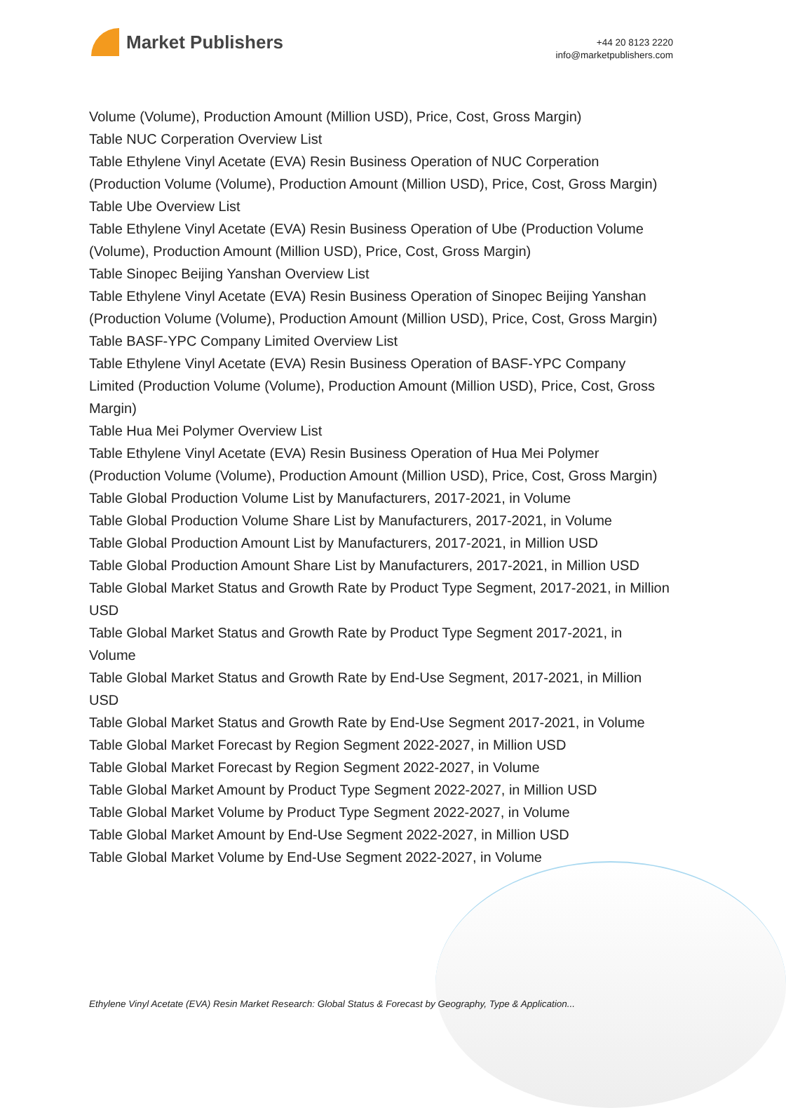Market Publishers
+44 20 8123 2220
info@marketpublishers.com
Volume (Volume), Production Amount (Million USD), Price, Cost, Gross Margin)
Table NUC Corperation Overview List
Table Ethylene Vinyl Acetate (EVA) Resin Business Operation of NUC Corperation (Production Volume (Volume), Production Amount (Million USD), Price, Cost, Gross Margin)
Table Ube Overview List
Table Ethylene Vinyl Acetate (EVA) Resin Business Operation of Ube (Production Volume (Volume), Production Amount (Million USD), Price, Cost, Gross Margin)
Table Sinopec Beijing Yanshan Overview List
Table Ethylene Vinyl Acetate (EVA) Resin Business Operation of Sinopec Beijing Yanshan (Production Volume (Volume), Production Amount (Million USD), Price, Cost, Gross Margin)
Table BASF-YPC Company Limited Overview List
Table Ethylene Vinyl Acetate (EVA) Resin Business Operation of BASF-YPC Company Limited (Production Volume (Volume), Production Amount (Million USD), Price, Cost, Gross Margin)
Table Hua Mei Polymer Overview List
Table Ethylene Vinyl Acetate (EVA) Resin Business Operation of Hua Mei Polymer (Production Volume (Volume), Production Amount (Million USD), Price, Cost, Gross Margin)
Table Global Production Volume List by Manufacturers, 2017-2021, in Volume
Table Global Production Volume Share List by Manufacturers, 2017-2021, in Volume
Table Global Production Amount List by Manufacturers, 2017-2021, in Million USD
Table Global Production Amount Share List by Manufacturers, 2017-2021, in Million USD
Table Global Market Status and Growth Rate by Product Type Segment, 2017-2021, in Million USD
Table Global Market Status and Growth Rate by Product Type Segment 2017-2021, in Volume
Table Global Market Status and Growth Rate by End-Use Segment, 2017-2021, in Million USD
Table Global Market Status and Growth Rate by End-Use Segment 2017-2021, in Volume
Table Global Market Forecast by Region Segment 2022-2027, in Million USD
Table Global Market Forecast by Region Segment 2022-2027, in Volume
Table Global Market Amount by Product Type Segment 2022-2027, in Million USD
Table Global Market Volume by Product Type Segment 2022-2027, in Volume
Table Global Market Amount by End-Use Segment 2022-2027, in Million USD
Table Global Market Volume by End-Use Segment 2022-2027, in Volume
Ethylene Vinyl Acetate (EVA) Resin Market Research: Global Status & Forecast by Geography, Type & Application...